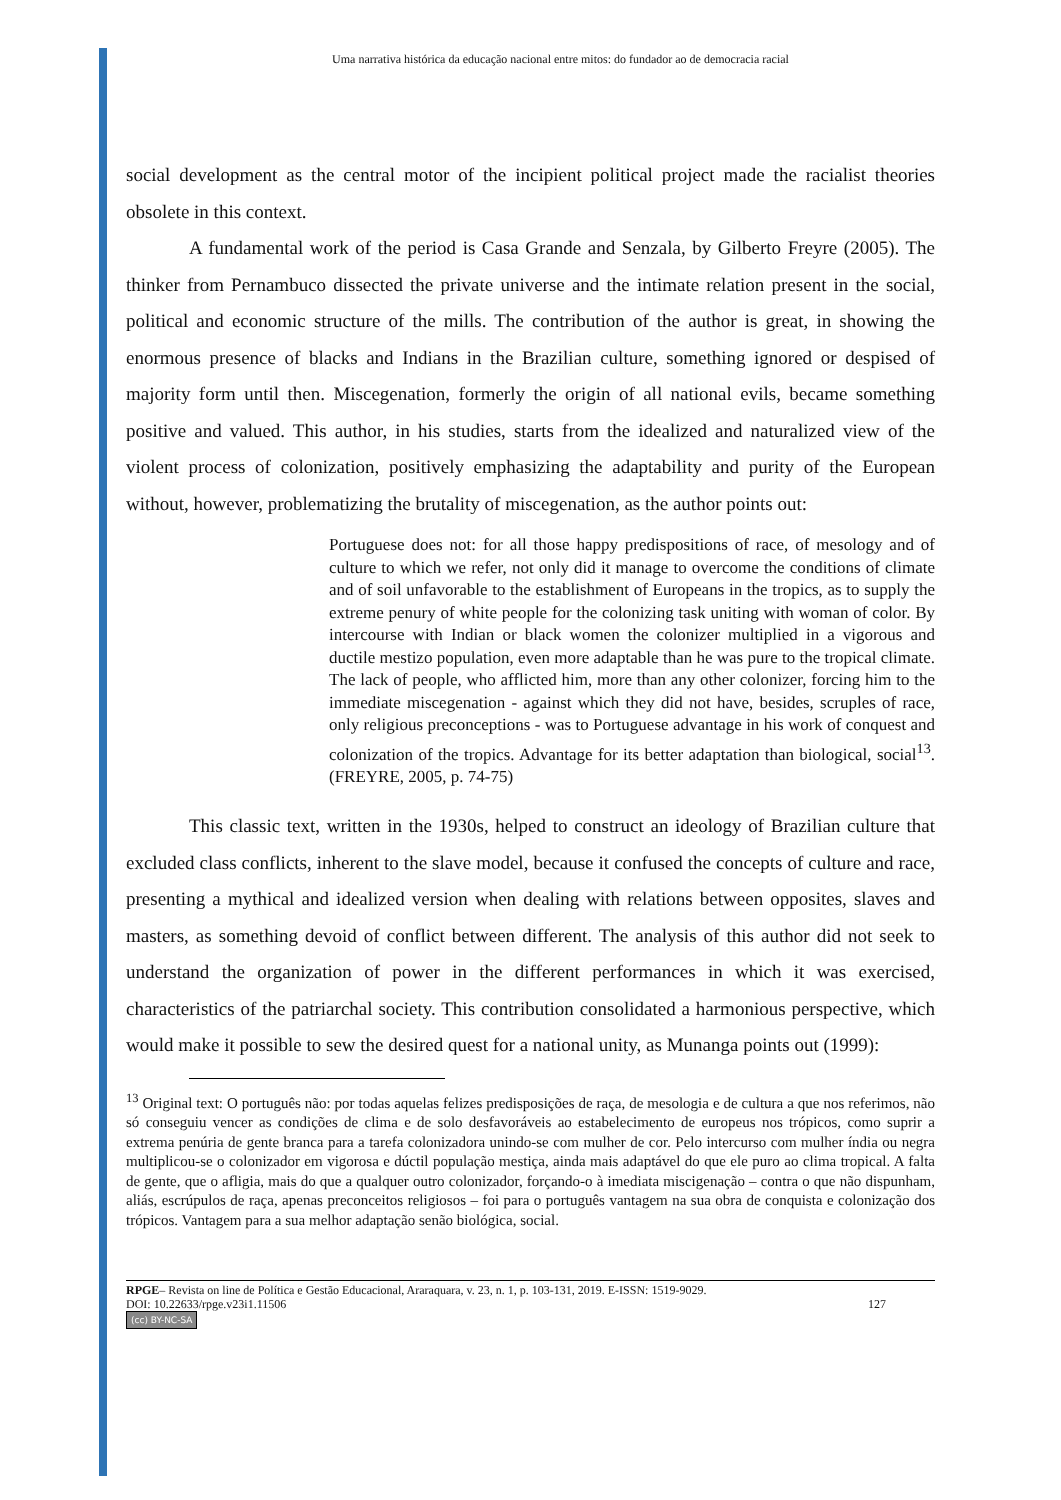Uma narrativa histórica da educação nacional entre mitos: do fundador ao de democracia racial
social development as the central motor of the incipient political project made the racialist theories obsolete in this context.
A fundamental work of the period is Casa Grande and Senzala, by Gilberto Freyre (2005). The thinker from Pernambuco dissected the private universe and the intimate relation present in the social, political and economic structure of the mills. The contribution of the author is great, in showing the enormous presence of blacks and Indians in the Brazilian culture, something ignored or despised of majority form until then. Miscegenation, formerly the origin of all national evils, became something positive and valued. This author, in his studies, starts from the idealized and naturalized view of the violent process of colonization, positively emphasizing the adaptability and purity of the European without, however, problematizing the brutality of miscegenation, as the author points out:
Portuguese does not: for all those happy predispositions of race, of mesology and of culture to which we refer, not only did it manage to overcome the conditions of climate and of soil unfavorable to the establishment of Europeans in the tropics, as to supply the extreme penury of white people for the colonizing task uniting with woman of color. By intercourse with Indian or black women the colonizer multiplied in a vigorous and ductile mestizo population, even more adaptable than he was pure to the tropical climate. The lack of people, who afflicted him, more than any other colonizer, forcing him to the immediate miscegenation - against which they did not have, besides, scruples of race, only religious preconceptions - was to Portuguese advantage in his work of conquest and colonization of the tropics. Advantage for its better adaptation than biological, social<sup>13</sup>. (FREYRE, 2005, p. 74-75)
This classic text, written in the 1930s, helped to construct an ideology of Brazilian culture that excluded class conflicts, inherent to the slave model, because it confused the concepts of culture and race, presenting a mythical and idealized version when dealing with relations between opposites, slaves and masters, as something devoid of conflict between different. The analysis of this author did not seek to understand the organization of power in the different performances in which it was exercised, characteristics of the patriarchal society. This contribution consolidated a harmonious perspective, which would make it possible to sew the desired quest for a national unity, as Munanga points out (1999):
<sup>13</sup> Original text: O português não: por todas aquelas felizes predisposições de raça, de mesologia e de cultura a que nos referimos, não só conseguiu vencer as condições de clima e de solo desfavoráveis ao estabelecimento de europeus nos trópicos, como suprir a extrema penúria de gente branca para a tarefa colonizadora unindo-se com mulher de cor. Pelo intercurso com mulher índia ou negra multiplicou-se o colonizador em vigorosa e dúctil população mestiça, ainda mais adaptável do que ele puro ao clima tropical. A falta de gente, que o afligia, mais do que a qualquer outro colonizador, forçando-o à imediata miscigenação – contra o que não dispunham, aliás, escrúpulos de raça, apenas preconceitos religiosos – foi para o português vantagem na sua obra de conquista e colonização dos trópicos. Vantagem para a sua melhor adaptação senão biológica, social.
RPGE– Revista on line de Política e Gestão Educacional, Araraquara, v. 23, n. 1, p. 103-131, 2019. E-ISSN: 1519-9029.
DOI: 10.22633/rpge.v23i1.11506 127
(cc) BY-NC-SA